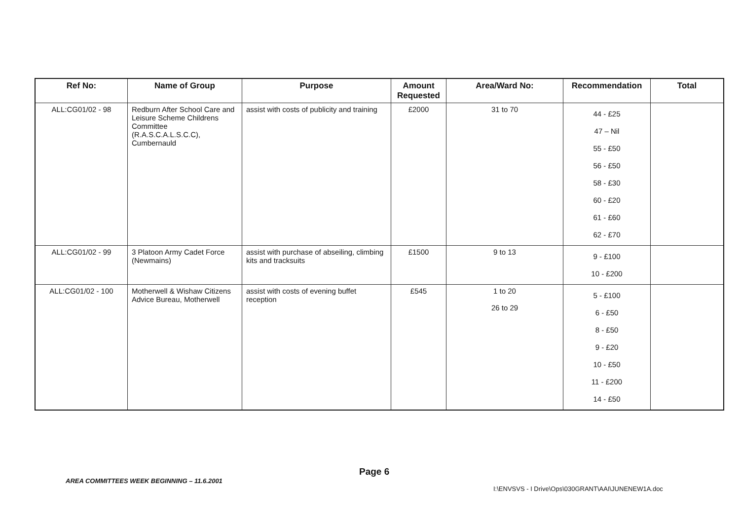| Ref No: | Name of Group | Purpose | Amount Requested | Area/Ward No: | Recommendation | Total |
| --- | --- | --- | --- | --- | --- | --- |
| ALL:CG01/02 - 98 | Redburn After School Care and Leisure Scheme Childrens Committee (R.A.S.C.A.L.S.C.C), Cumbernauld | assist with costs of publicity and training | £2000 | 31 to 70 | 44 - £25 47 – Nil 55 - £50 56 - £50 58 - £30 60 - £20 61 - £60 62 - £70 | |
| ALL:CG01/02 - 99 | 3 Platoon Army Cadet Force (Newmains) | assist with purchase of abseiling, climbing kits and tracksuits | £1500 | 9 to 13 | 9 - £100 10 - £200 | |
| ALL:CG01/02 - 100 | Motherwell & Wishaw Citizens Advice Bureau, Motherwell | assist with costs of evening buffet reception | £545 | 1 to 20 26 to 29 | 5 - £100 6 - £50 8 - £50 9 - £20 10 - £50 11 - £200 14 - £50 | |
Page 6
AREA COMMITTEES WEEK BEGINNING – 11.6.2001
I:\ENVSVS - I Drive\Ops\030GRANT\AAI\JUNENEW1A.doc